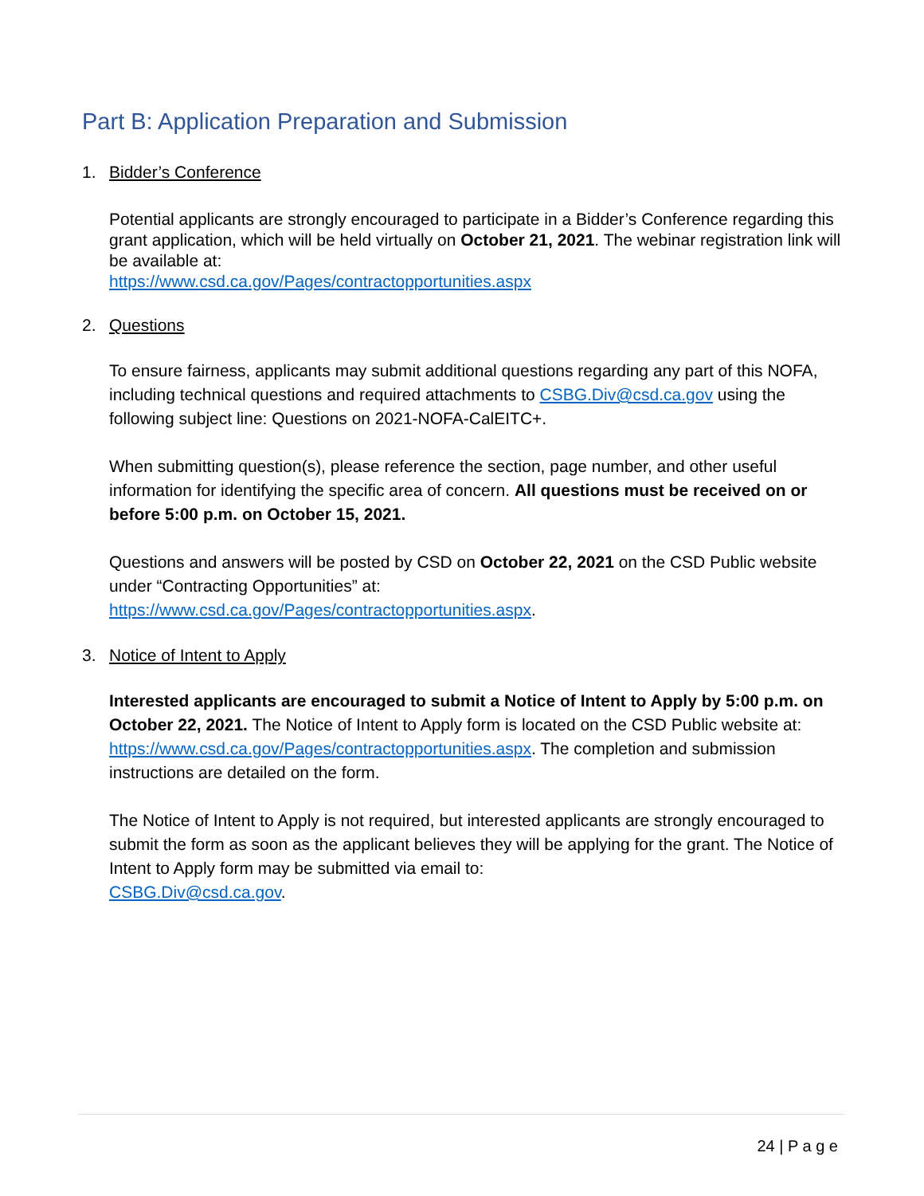Part B: Application Preparation and Submission
1. Bidder’s Conference
Potential applicants are strongly encouraged to participate in a Bidder’s Conference regarding this grant application, which will be held virtually on October 21, 2021. The webinar registration link will be available at:
https://www.csd.ca.gov/Pages/contractopportunities.aspx
2. Questions
To ensure fairness, applicants may submit additional questions regarding any part of this NOFA, including technical questions and required attachments to CSBG.Div@csd.ca.gov using the following subject line: Questions on 2021-NOFA-CalEITC+.
When submitting question(s), please reference the section, page number, and other useful information for identifying the specific area of concern. All questions must be received on or before 5:00 p.m. on October 15, 2021.
Questions and answers will be posted by CSD on October 22, 2021 on the CSD Public website under “Contracting Opportunities” at:
https://www.csd.ca.gov/Pages/contractopportunities.aspx.
3. Notice of Intent to Apply
Interested applicants are encouraged to submit a Notice of Intent to Apply by 5:00 p.m. on October 22, 2021. The Notice of Intent to Apply form is located on the CSD Public website at: https://www.csd.ca.gov/Pages/contractopportunities.aspx. The completion and submission instructions are detailed on the form.
The Notice of Intent to Apply is not required, but interested applicants are strongly encouraged to submit the form as soon as the applicant believes they will be applying for the grant. The Notice of Intent to Apply form may be submitted via email to:
CSBG.Div@csd.ca.gov.
24 | P a g e